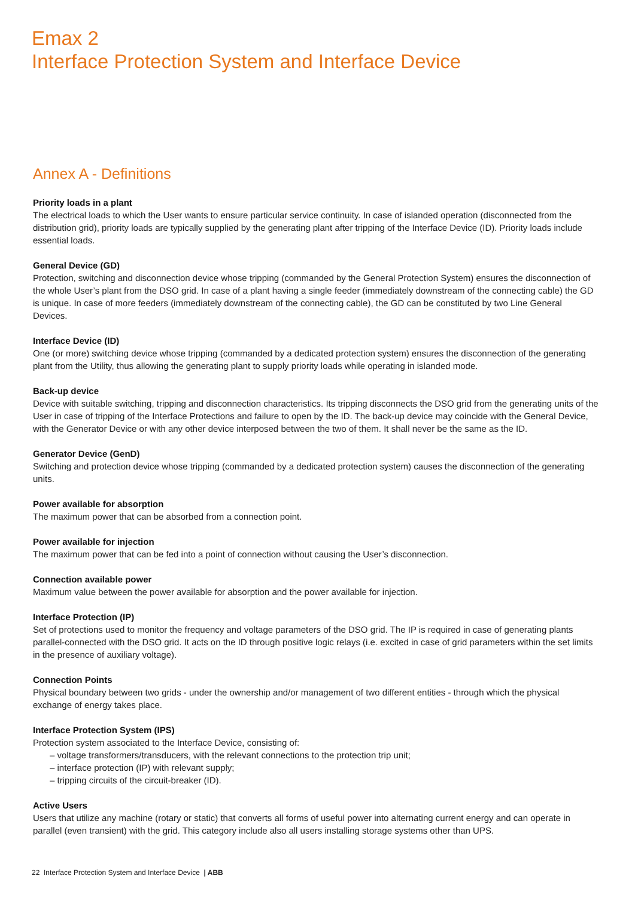Emax 2
Interface Protection System and Interface Device
Annex A - Definitions
Priority loads in a plant
The electrical loads to which the User wants to ensure particular service continuity. In case of islanded operation (disconnected from the distribution grid), priority loads are typically supplied by the generating plant after tripping of the Interface Device (ID). Priority loads include essential loads.
General Device (GD)
Protection, switching and disconnection device whose tripping (commanded by the General Protection System) ensures the disconnection of the whole User’s plant from the DSO grid. In case of a plant having a single feeder (immediately downstream of the connecting cable) the GD is unique. In case of more feeders (immediately downstream of the connecting cable), the GD can be constituted by two Line General Devices.
Interface Device (ID)
One (or more) switching device whose tripping (commanded by a dedicated protection system) ensures the disconnection of the generating plant from the Utility, thus allowing the generating plant to supply priority loads while operating in islanded mode.
Back-up device
Device with suitable switching, tripping and disconnection characteristics. Its tripping disconnects the DSO grid from the generating units of the User in case of tripping of the Interface Protections and failure to open by the ID. The back-up device may coincide with the General Device, with the Generator Device or with any other device interposed between the two of them. It shall never be the same as the ID.
Generator Device (GenD)
Switching and protection device whose tripping (commanded by a dedicated protection system) causes the disconnection of the generating units.
Power available for absorption
The maximum power that can be absorbed from a connection point.
Power available for injection
The maximum power that can be fed into a point of connection without causing the User’s disconnection.
Connection available power
Maximum value between the power available for absorption and the power available for injection.
Interface Protection (IP)
Set of protections used to monitor the frequency and voltage parameters of the DSO grid. The IP is required in case of generating plants parallel-connected with the DSO grid. It acts on the ID through positive logic relays (i.e. excited in case of grid parameters within the set limits in the presence of auxiliary voltage).
Connection Points
Physical boundary between two grids - under the ownership and/or management of two different entities - through which the physical exchange of energy takes place.
Interface Protection System (IPS)
Protection system associated to the Interface Device, consisting of:
– voltage transformers/transducers, with the relevant connections to the protection trip unit;
– interface protection (IP) with relevant supply;
– tripping circuits of the circuit-breaker (ID).
Active Users
Users that utilize any machine (rotary or static) that converts all forms of useful power into alternating current energy and can operate in parallel (even transient) with the grid. This category include also all users installing storage systems other than UPS.
22 Interface Protection System and Interface Device | ABB